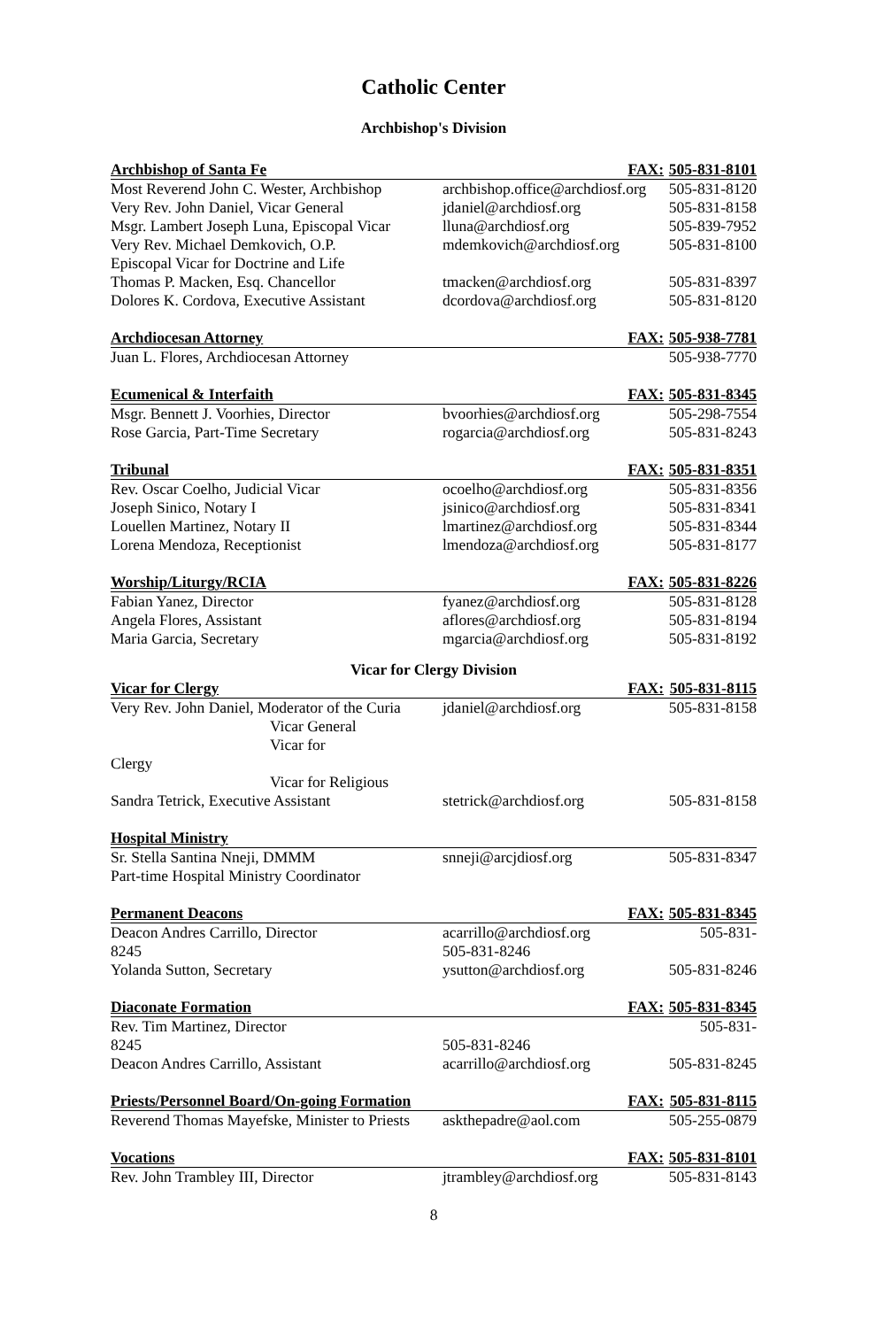Catholic Center
Archbishop's Division
| Archbishop of Santa Fe | FAX: | 505-831-8101 |
| --- | --- | --- |
| Most Reverend John C. Wester, Archbishop | archbishop.office@archdiosf.org | 505-831-8120 |
| Very Rev. John Daniel, Vicar General | jdaniel@archdiosf.org | 505-831-8158 |
| Msgr. Lambert Joseph Luna, Episcopal Vicar | lluna@archdiosf.org | 505-839-7952 |
| Very Rev. Michael Demkovich, O.P. | mdemkovich@archdiosf.org | 505-831-8100 |
| Episcopal Vicar for Doctrine and Life | | |
| Thomas P. Macken, Esq. Chancellor | tmacken@archdiosf.org | 505-831-8397 |
| Dolores K. Cordova, Executive Assistant | dcordova@archdiosf.org | 505-831-8120 |
| Archdiocesan Attorney | FAX: | 505-938-7781 |
| Juan L. Flores, Archdiocesan Attorney | | 505-938-7770 |
| Ecumenical & Interfaith | FAX: | 505-831-8345 |
| Msgr. Bennett J. Voorhies, Director | bvoorhies@archdiosf.org | 505-298-7554 |
| Rose Garcia, Part-Time Secretary | rogarcia@archdiosf.org | 505-831-8243 |
| Tribunal | FAX: | 505-831-8351 |
| Rev. Oscar Coelho, Judicial Vicar | ocoelho@archdiosf.org | 505-831-8356 |
| Joseph Sinico, Notary I | jsinico@archdiosf.org | 505-831-8341 |
| Louellen Martinez, Notary II | lmartinez@archdiosf.org | 505-831-8344 |
| Lorena Mendoza, Receptionist | lmendoza@archdiosf.org | 505-831-8177 |
| Worship/Liturgy/RCIA | FAX: | 505-831-8226 |
| Fabian Yanez, Director | fyanez@archdiosf.org | 505-831-8128 |
| Angela Flores, Assistant | aflores@archdiosf.org | 505-831-8194 |
| Maria Garcia, Secretary | mgarcia@archdiosf.org | 505-831-8192 |
| Vicar for Clergy Division | | |
| Vicar for Clergy | FAX: | 505-831-8115 |
| Very Rev. John Daniel, Moderator of the Curia | jdaniel@archdiosf.org | 505-831-8158 |
| Vicar General | | |
| Vicar for | | |
| Clergy | | |
| Vicar for Religious | | |
| Sandra Tetrick, Executive Assistant | stetrick@archdiosf.org | 505-831-8158 |
| Hospital Ministry | | |
| Sr. Stella Santina Nneji, DMMM | snneji@arcjdiosf.org | 505-831-8347 |
| Part-time Hospital Ministry Coordinator | | |
| Permanent Deacons | FAX: | 505-831-8345 |
| Deacon Andres Carrillo, Director | acarrillo@archdiosf.org | 505-831- |
| 8245 | 505-831-8246 | |
| Yolanda Sutton, Secretary | ysutton@archdiosf.org | 505-831-8246 |
| Diaconate Formation | FAX: | 505-831-8345 |
| Rev. Tim Martinez, Director | | 505-831- |
| 8245 | 505-831-8246 | |
| Deacon Andres Carrillo, Assistant | acarrillo@archdiosf.org | 505-831-8245 |
| Priests/Personnel Board/On-going Formation | FAX: | 505-831-8115 |
| Reverend Thomas Mayefske, Minister to Priests | askthepadre@aol.com | 505-255-0879 |
| Vocations | FAX: | 505-831-8101 |
| Rev. John Trambley III, Director | jtrambley@archdiosf.org | 505-831-8143 |
8